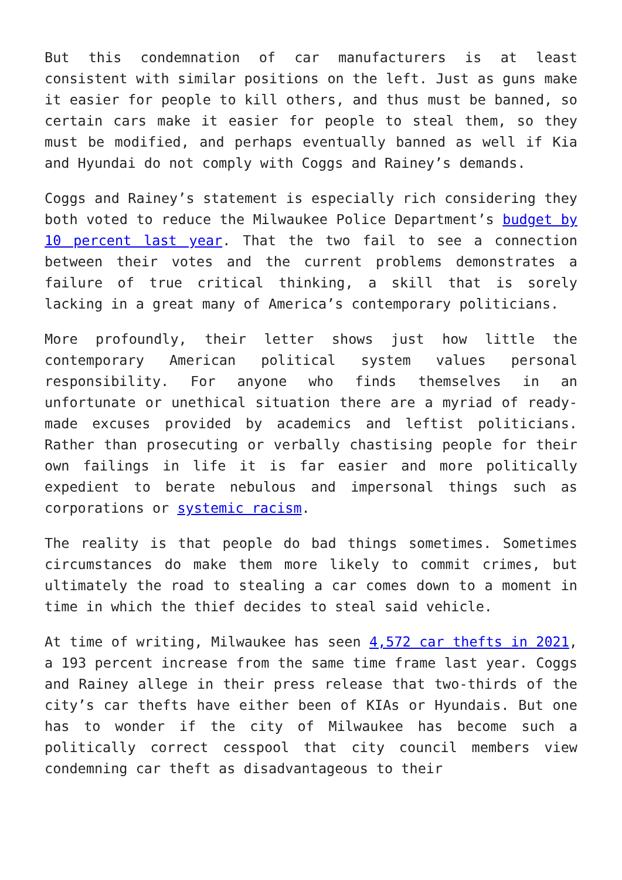But this condemnation of car manufacturers is at least consistent with similar positions on the left. Just as guns make it easier for people to kill others, and thus must be banned, so certain cars make it easier for people to steal them, so they must be modified, and perhaps eventually banned as well if Kia and Hyundai do not comply with Coggs and Rainey’s demands.
Coggs and Rainey’s statement is especially rich considering they both voted to reduce the Milwaukee Police Department’s budget by 10 percent last year. That the two fail to see a connection between their votes and the current problems demonstrates a failure of true critical thinking, a skill that is sorely lacking in a great many of America’s contemporary politicians.
More profoundly, their letter shows just how little the contemporary American political system values personal responsibility. For anyone who finds themselves in an unfortunate or unethical situation there are a myriad of ready-made excuses provided by academics and leftist politicians. Rather than prosecuting or verbally chastising people for their own failings in life it is far easier and more politically expedient to berate nebulous and impersonal things such as corporations or systemic racism.
The reality is that people do bad things sometimes. Sometimes circumstances do make them more likely to commit crimes, but ultimately the road to stealing a car comes down to a moment in time in which the thief decides to steal said vehicle.
At time of writing, Milwaukee has seen 4,572 car thefts in 2021, a 193 percent increase from the same time frame last year. Coggs and Rainey allege in their press release that two-thirds of the city’s car thefts have either been of KIAs or Hyundais. But one has to wonder if the city of Milwaukee has become such a politically correct cesspool that city council members view condemning car theft as disadvantageous to their